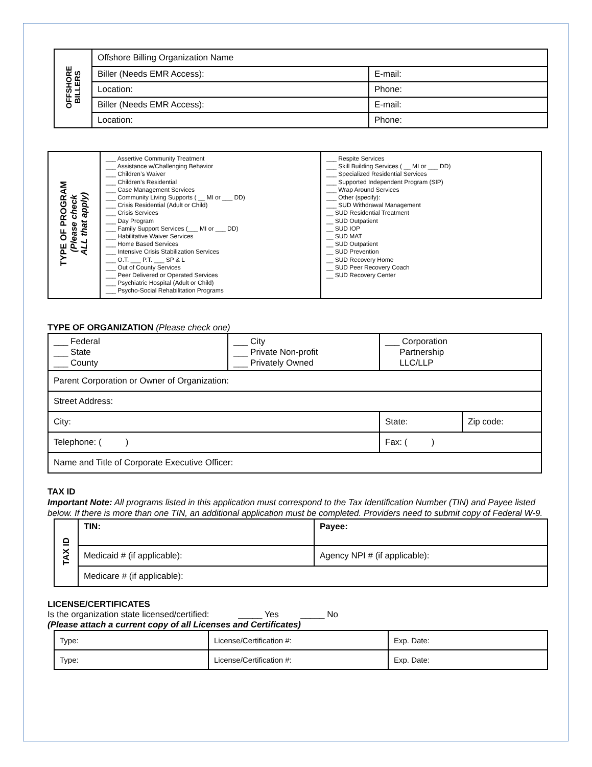| OFFSHORE BILLERS | Offshore Billing Organization Name | |
| | Biller (Needs EMR Access): | E-mail: |
| | Location: | Phone: |
| | Biller (Needs EMR Access): | E-mail: |
| | Location: | Phone: |
| TYPE OF PROGRAM (Please check ALL that apply) | ___ Assertive Community Treatment ___ Assistance w/Challenging Behavior ___ Children’s Waiver ___ Children’s Residential ___ Case Management Services ___ Community Living Supports ( __ MI or ___ DD) ___ Crisis Residential (Adult or Child) ___ Crisis Services ___ Day Program ___ Family Support Services (___ MI or ___ DD) ___ Habilitative Waiver Services ___ Home Based Services ___ Intensive Crisis Stabilization Services ___ O.T. ___ P.T. ___ SP & L ___ Out of County Services ___ Peer Delivered or Operated Services ___ Psychiatric Hospital (Adult or Child) ___ Psycho-Social Rehabilitation Programs | ___ Respite Services ___ Skill Building Services ( __ MI or ___ DD) ___ Specialized Residential Services ___ Supported Independent Program (SIP) ___ Wrap Around Services ___ Other (specify): ___ SUD Withdrawal Management __ SUD Residential Treatment __ SUD Outpatient __ SUD IOP __ SUD MAT __ SUD Outpatient __ SUD Prevention __ SUD Recovery Home __ SUD Peer Recovery Coach __ SUD Recovery Center |
TYPE OF ORGANIZATION (Please check one)
| ___ Federal ___ State ___ County | ___ City ___ Private Non-profit ___ Privately Owned | ___ Corporation Partnership LLC/LLP | |
| Parent Corporation or Owner of Organization: | | | |
| Street Address: | | | |
| City: | | State: | Zip code: |
| Telephone: ( ) | | Fax: ( ) | |
| Name and Title of Corporate Executive Officer: | | | |
TAX ID
Important Note: All programs listed in this application must correspond to the Tax Identification Number (TIN) and Payee listed below. If there is more than one TIN, an additional application must be completed. Providers need to submit copy of Federal W-9.
| TAX ID | TIN: | Payee: |
| | Medicaid # (if applicable): | Agency NPI # (if applicable): |
| | Medicare # (if applicable): | |
LICENSE/CERTIFICATES
Is the organization state licensed/certified: _____ Yes _____ No
(Please attach a current copy of all Licenses and Certificates)
| Type: | License/Certification #: | Exp. Date: |
| Type: | License/Certification #: | Exp. Date: |